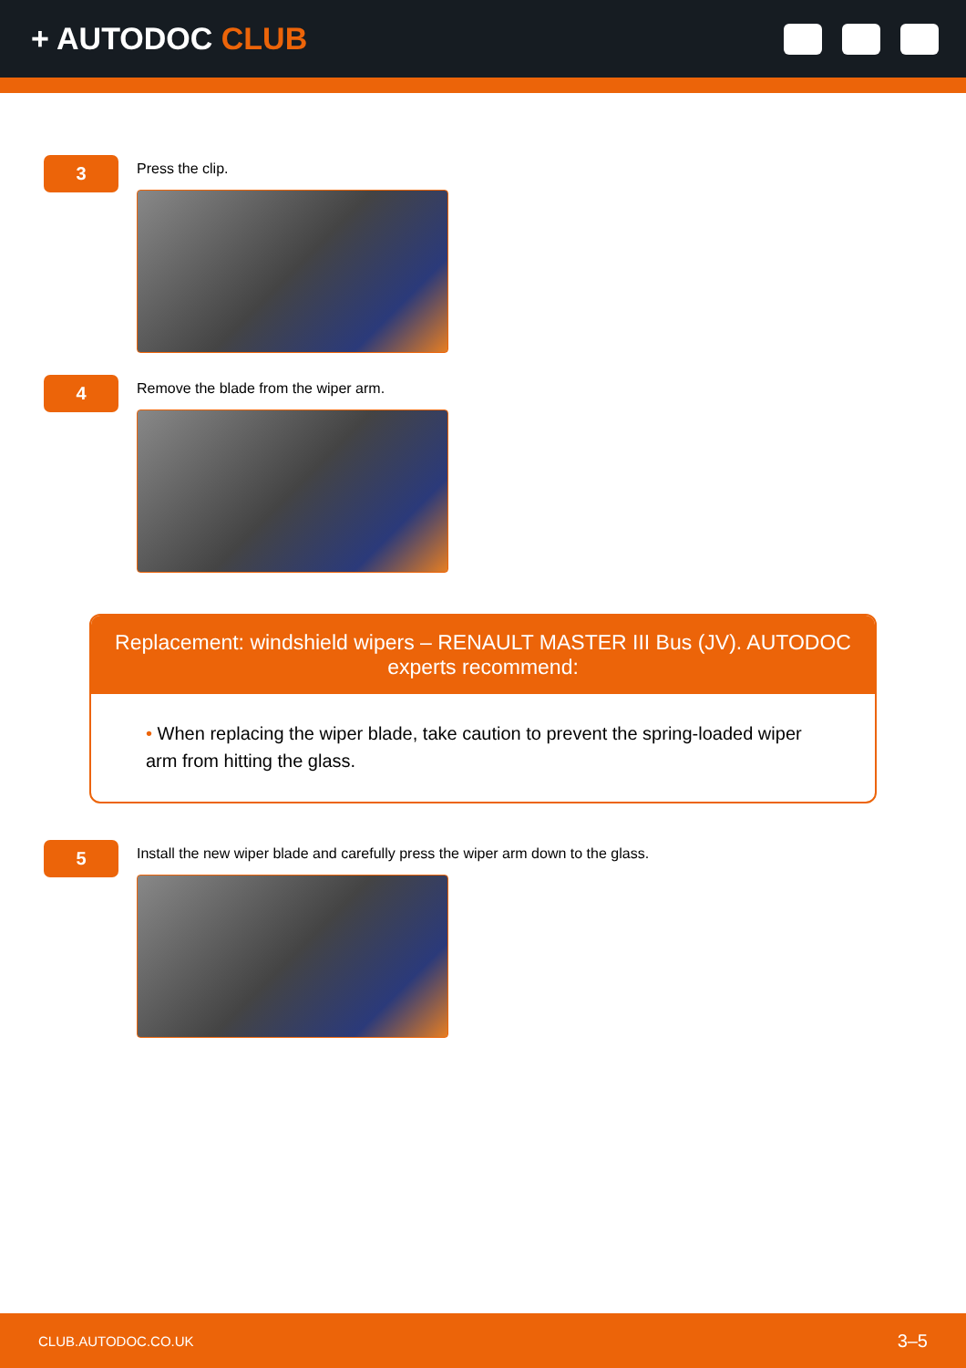+ AUTODOC CLUB
3
Press the clip.
4
Remove the blade from the wiper arm.
Replacement: windshield wipers – RENAULT MASTER III Bus (JV). AUTODOC experts recommend:
• When replacing the wiper blade, take caution to prevent the spring-loaded wiper arm from hitting the glass.
5
Install the new wiper blade and carefully press the wiper arm down to the glass.
CLUB.AUTODOC.CO.UK 3–5